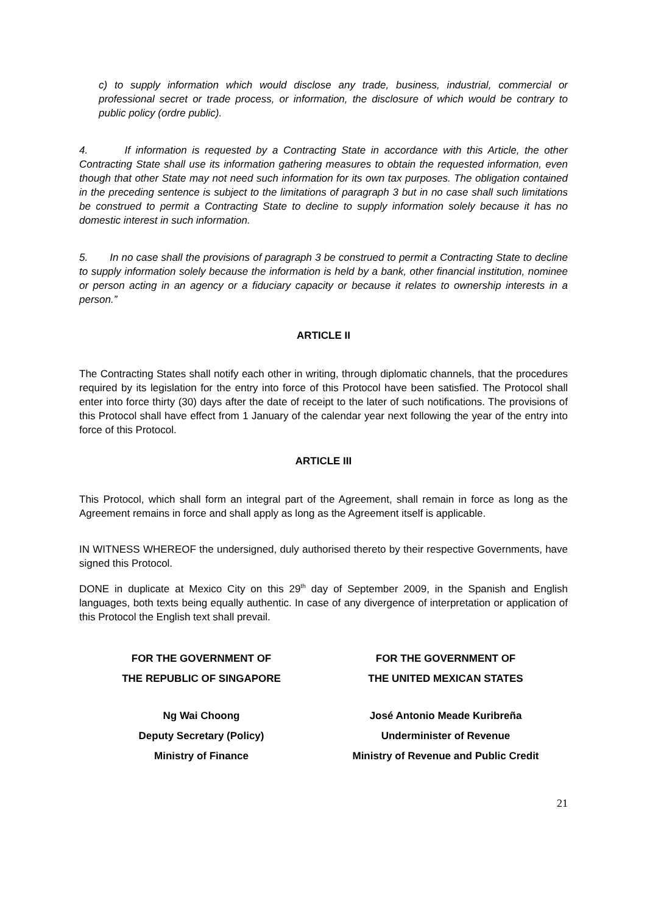c) to supply information which would disclose any trade, business, industrial, commercial or professional secret or trade process, or information, the disclosure of which would be contrary to public policy (ordre public).
4. If information is requested by a Contracting State in accordance with this Article, the other Contracting State shall use its information gathering measures to obtain the requested information, even though that other State may not need such information for its own tax purposes. The obligation contained in the preceding sentence is subject to the limitations of paragraph 3 but in no case shall such limitations be construed to permit a Contracting State to decline to supply information solely because it has no domestic interest in such information.
5. In no case shall the provisions of paragraph 3 be construed to permit a Contracting State to decline to supply information solely because the information is held by a bank, other financial institution, nominee or person acting in an agency or a fiduciary capacity or because it relates to ownership interests in a person.”
ARTICLE II
The Contracting States shall notify each other in writing, through diplomatic channels, that the procedures required by its legislation for the entry into force of this Protocol have been satisfied. The Protocol shall enter into force thirty (30) days after the date of receipt to the later of such notifications. The provisions of this Protocol shall have effect from 1 January of the calendar year next following the year of the entry into force of this Protocol.
ARTICLE III
This Protocol, which shall form an integral part of the Agreement, shall remain in force as long as the Agreement remains in force and shall apply as long as the Agreement itself is applicable.
IN WITNESS WHEREOF the undersigned, duly authorised thereto by their respective Governments, have signed this Protocol.
DONE in duplicate at Mexico City on this 29<sup>th</sup> day of September 2009, in the Spanish and English languages, both texts being equally authentic. In case of any divergence of interpretation or application of this Protocol the English text shall prevail.
FOR THE GOVERNMENT OF
THE REPUBLIC OF SINGAPORE
FOR THE GOVERNMENT OF
THE UNITED MEXICAN STATES
Ng Wai Choong
Deputy Secretary (Policy)
Ministry of Finance
José Antonio Meade Kuribreña
Underminister of Revenue
Ministry of Revenue and Public Credit
21